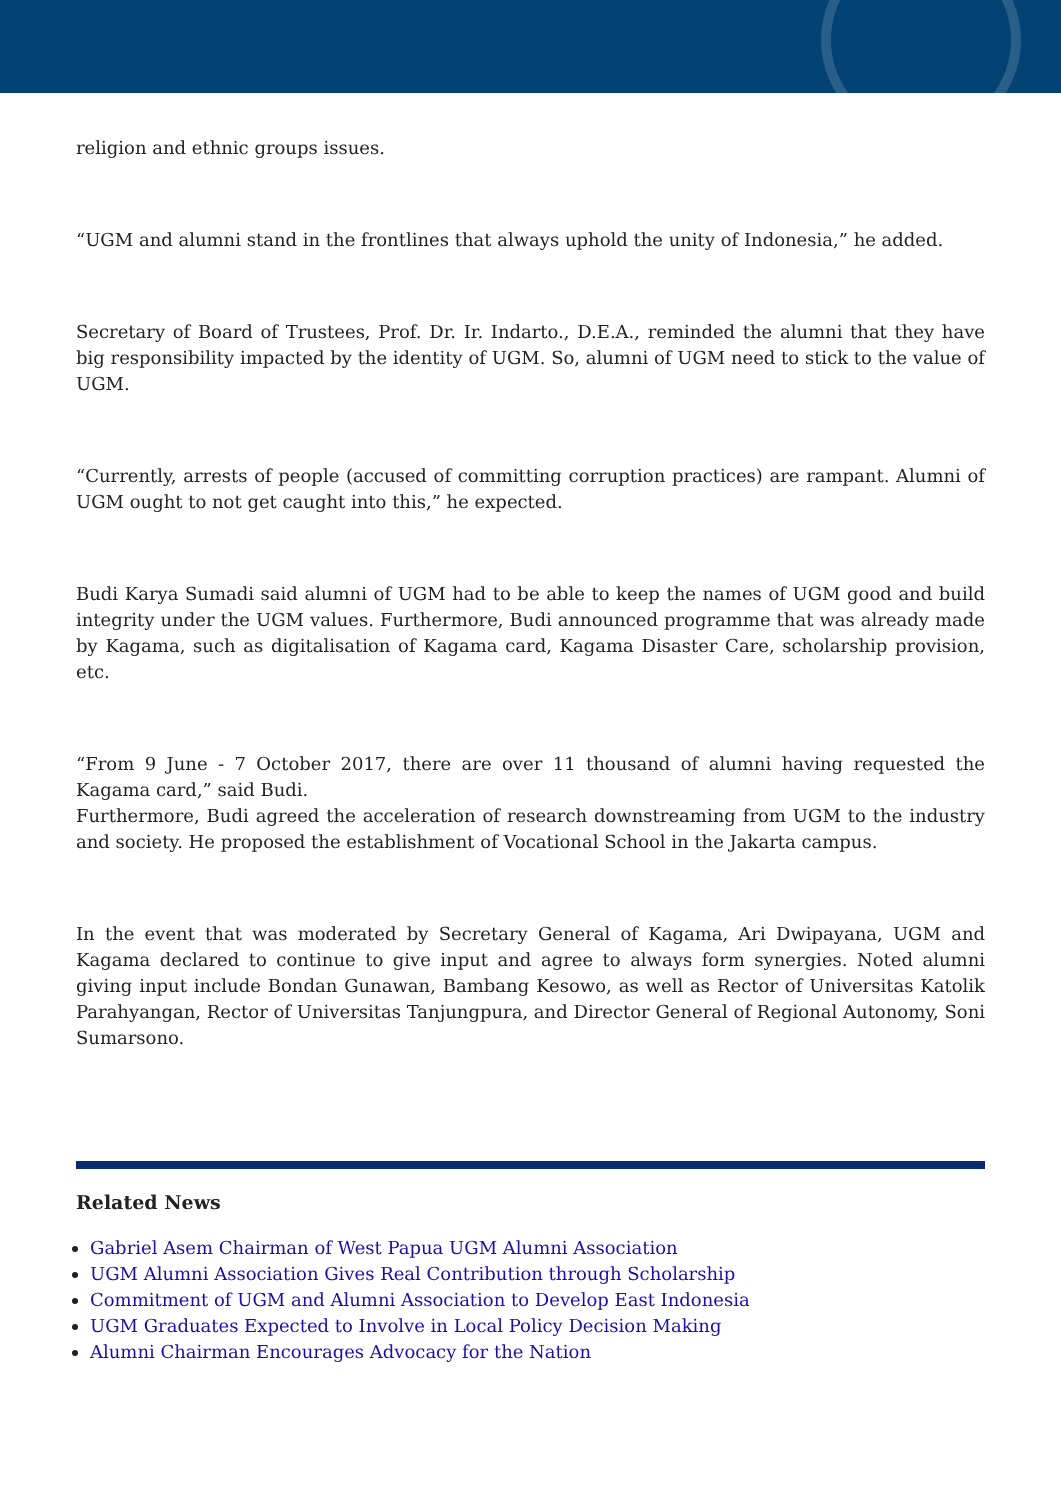religion and ethnic groups issues.
“UGM and alumni stand in the frontlines that always uphold the unity of Indonesia,” he added.
Secretary of Board of Trustees, Prof. Dr. Ir. Indarto., D.E.A., reminded the alumni that they have big responsibility impacted by the identity of UGM. So, alumni of UGM need to stick to the value of UGM.
“Currently, arrests of people (accused of committing corruption practices) are rampant. Alumni of UGM ought to not get caught into this,” he expected.
Budi Karya Sumadi said alumni of UGM had to be able to keep the names of UGM good and build integrity under the UGM values. Furthermore, Budi announced programme that was already made by Kagama, such as digitalisation of Kagama card, Kagama Disaster Care, scholarship provision, etc.
“From 9 June - 7 October 2017, there are over 11 thousand of alumni having requested the Kagama card,” said Budi.
Furthermore, Budi agreed the acceleration of research downstreaming from UGM to the industry and society. He proposed the establishment of Vocational School in the Jakarta campus.
In the event that was moderated by Secretary General of Kagama, Ari Dwipayana, UGM and Kagama declared to continue to give input and agree to always form synergies. Noted alumni giving input include Bondan Gunawan, Bambang Kesowo, as well as Rector of Universitas Katolik Parahyangan, Rector of Universitas Tanjungpura, and Director General of Regional Autonomy, Soni Sumarsono.
Related News
Gabriel Asem Chairman of West Papua UGM Alumni Association
UGM Alumni Association Gives Real Contribution through Scholarship
Commitment of UGM and Alumni Association to Develop East Indonesia
UGM Graduates Expected to Involve in Local Policy Decision Making
Alumni Chairman Encourages Advocacy for the Nation